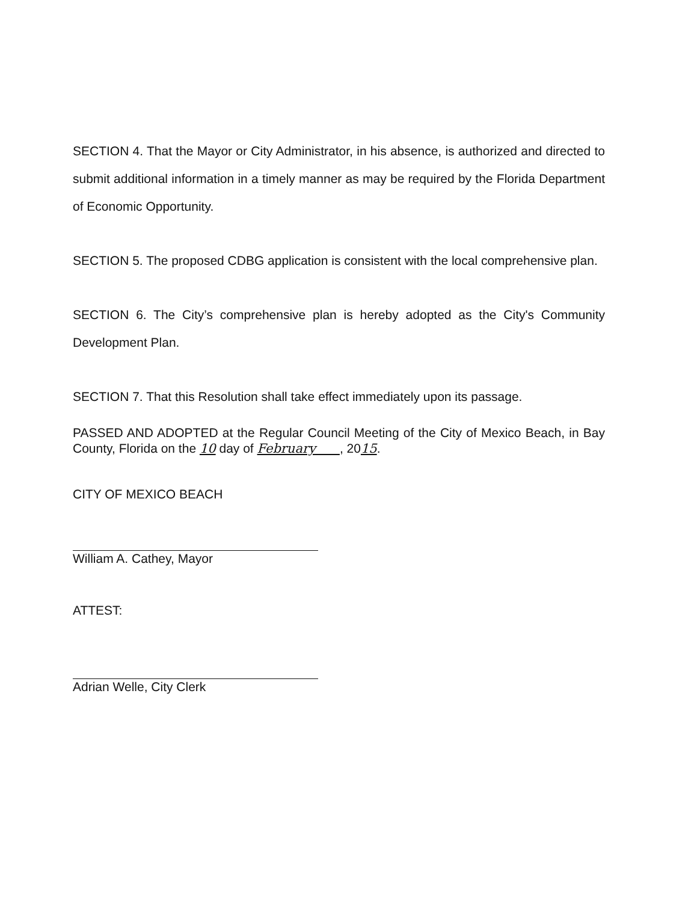SECTION 4. That the Mayor or City Administrator, in his absence, is authorized and directed to submit additional information in a timely manner as may be required by the Florida Department of Economic Opportunity.
SECTION 5. The proposed CDBG application is consistent with the local comprehensive plan.
SECTION 6. The City’s comprehensive plan is hereby adopted as the City's Community Development Plan.
SECTION 7. That this Resolution shall take effect immediately upon its passage.
PASSED AND ADOPTED at the Regular Council Meeting of the City of Mexico Beach, in Bay County, Florida on the 10 day of February , 2015.
CITY OF MEXICO BEACH
William A. Cathey, Mayor
ATTEST:
Adrian Welle, City Clerk